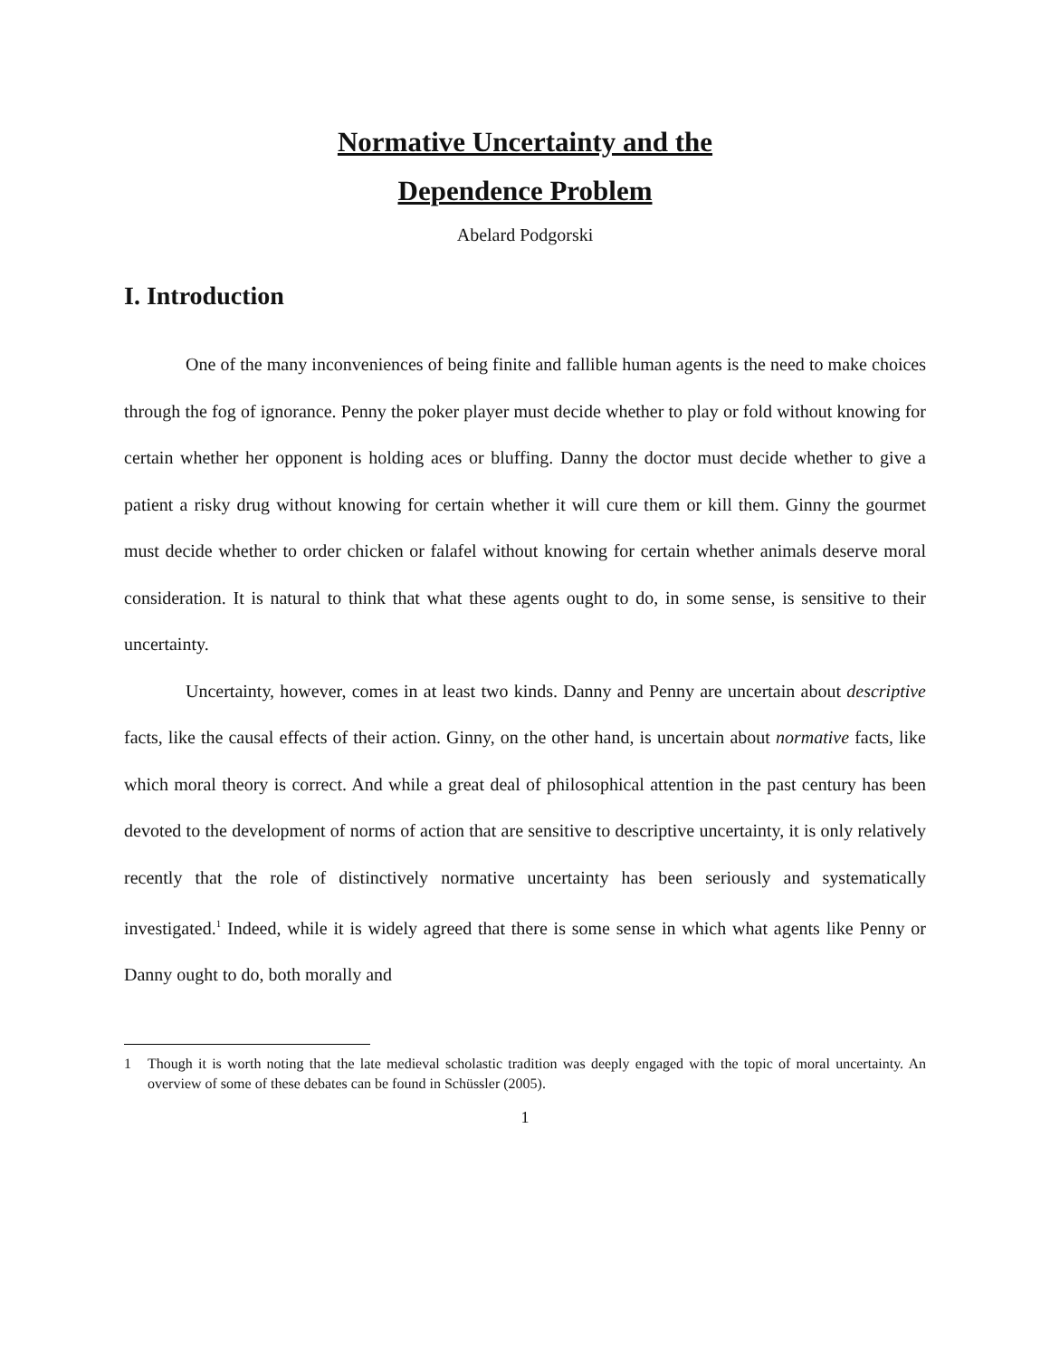Normative Uncertainty and the
Dependence Problem
Abelard Podgorski
I. Introduction
One of the many inconveniences of being finite and fallible human agents is the need to make choices through the fog of ignorance. Penny the poker player must decide whether to play or fold without knowing for certain whether her opponent is holding aces or bluffing. Danny the doctor must decide whether to give a patient a risky drug without knowing for certain whether it will cure them or kill them. Ginny the gourmet must decide whether to order chicken or falafel without knowing for certain whether animals deserve moral consideration. It is natural to think that what these agents ought to do, in some sense, is sensitive to their uncertainty.
Uncertainty, however, comes in at least two kinds. Danny and Penny are uncertain about descriptive facts, like the causal effects of their action. Ginny, on the other hand, is uncertain about normative facts, like which moral theory is correct. And while a great deal of philosophical attention in the past century has been devoted to the development of norms of action that are sensitive to descriptive uncertainty, it is only relatively recently that the role of distinctively normative uncertainty has been seriously and systematically investigated.<sup>1</sup> Indeed, while it is widely agreed that there is some sense in which what agents like Penny or Danny ought to do, both morally and
1 Though it is worth noting that the late medieval scholastic tradition was deeply engaged with the topic of moral uncertainty. An overview of some of these debates can be found in Schüssler (2005).
1